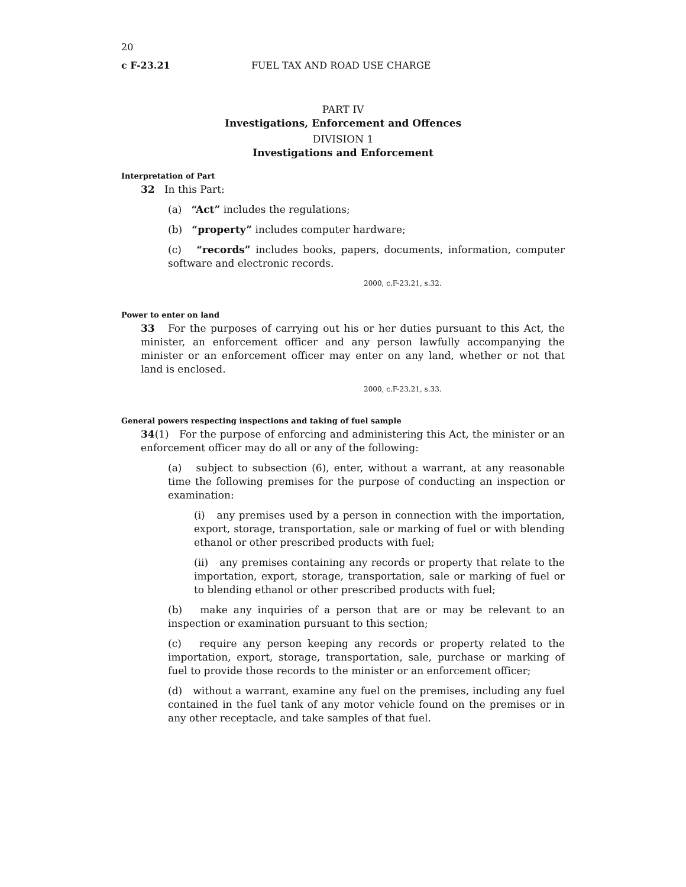20
c F-23.21 FUEL TAX AND ROAD USE CHARGE
PART IV
Investigations, Enforcement and Offences
DIVISION 1
Investigations and Enforcement
Interpretation of Part
32 In this Part:
(a) “Act” includes the regulations;
(b) “property” includes computer hardware;
(c) “records” includes books, papers, documents, information, computer software and electronic records.
2000, c.F-23.21, s.32.
Power to enter on land
33 For the purposes of carrying out his or her duties pursuant to this Act, the minister, an enforcement officer and any person lawfully accompanying the minister or an enforcement officer may enter on any land, whether or not that land is enclosed.
2000, c.F-23.21, s.33.
General powers respecting inspections and taking of fuel sample
34(1) For the purpose of enforcing and administering this Act, the minister or an enforcement officer may do all or any of the following:
(a) subject to subsection (6), enter, without a warrant, at any reasonable time the following premises for the purpose of conducting an inspection or examination:
(i) any premises used by a person in connection with the importation, export, storage, transportation, sale or marking of fuel or with blending ethanol or other prescribed products with fuel;
(ii) any premises containing any records or property that relate to the importation, export, storage, transportation, sale or marking of fuel or to blending ethanol or other prescribed products with fuel;
(b) make any inquiries of a person that are or may be relevant to an inspection or examination pursuant to this section;
(c) require any person keeping any records or property related to the importation, export, storage, transportation, sale, purchase or marking of fuel to provide those records to the minister or an enforcement officer;
(d) without a warrant, examine any fuel on the premises, including any fuel contained in the fuel tank of any motor vehicle found on the premises or in any other receptacle, and take samples of that fuel.